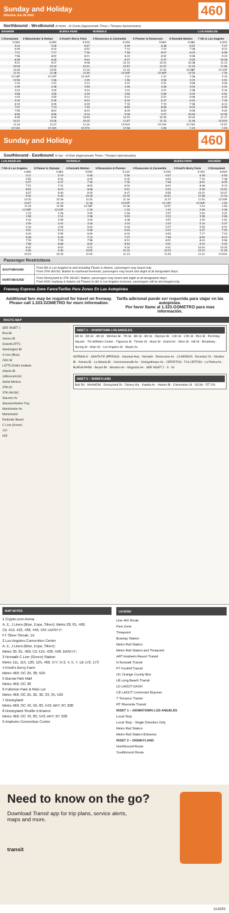Sunday and Holiday
Effective Jun 26 2022
460
Northbound - Westbound Al Norte - Al Oeste (Approximate Times / Tiempos Aproximados)
| ANAHEIM | | BUENA PARK | NORWALK | | | LOS ANGELES |
| --- | --- | --- | --- | --- | --- | --- |
| 1 Disneyland | 2 Manchester & Harbor | 3 Knott's Berry Farm | 4 Rosecrans & Carmenita | 5 Pioneer & Rosecrans | 6 Norwalk Station | 7 5th & Los Angeles |
| 5:00A | 5:05A | 5:23A | 5:45A | 5:56A | 6:08A | 6:42A |
| 5:44 | 5:49 | 6:07 | 6:29 | 6:38 | 6:52 | 7:27 |
| 6:29 | 6:34 | 6:52 | 7:14 | 7:22 | 7:38 | 8:12 |
| 7:11 | 7:17 | 7:36 | 7:58 | 8:07 | 8:23 | 8:58 |
| 7:56 | 8:02 | 8:21 | 8:43 | 8:52 | 9:08 | 9:43 |
| 8:39 | 8:45 | 9:04 | 9:27 | 9:37 | 9:53 | 10:28 |
| 9:21 | 9:27 | 9:48 | 10:12 | 10:22 | 10:38 | 11:14 |
| 10:03 | 10:10 | 10:31 | 10:57 | 11:07 | 11:23 | 11:59 |
| 10:49 | 10:55 | 11:16 | 11:42 | 11:52 | 12:08P | 12:44P |
| 11:31 | 11:38 | 11:59 | 12:26P | 12:36P | 12:53 | 1:30 |
| 12:16P | 12:21P | 12:44P | 1:11 | 1:21 | 1:38 | 2:15 |
| 12:59 | 1:06 | 1:29 | 1:56 | 2:06 | 2:23 | 3:01 |
| 1:44 | 1:51 | 2:14 | 2:41 | 2:51 | 3:08 | 3:46 |
| 2:29 | 2:36 | 2:59 | 3:26 | 3:36 | 3:53 | 4:31 |
| 3:13 | 3:20 | 3:44 | 4:11 | 4:21 | 4:38 | 5:16 |
| 3:58 | 4:05 | 4:29 | 4:56 | 5:06 | 5:23 | 6:01 |
| 4:43 | 4:50 | 5:14 | 5:41 | 5:51 | 6:08 | 6:45 |
| 5:32 | 5:39 | 6:02 | 6:29 | 6:37 | 6:53 | 7:30 |
| 6:19 | 6:26 | 6:49 | 7:15 | 7:23 | 7:38 | 8:14 |
| 7:07 | 7:13 | 7:35 | 8:00 | 8:08 | 8:23 | 8:59 |
| 7:55 | 8:01 | 8:22 | 8:45 | 8:52 | 9:06 | 9:40 |
| 8:50 | 8:56 | 9:16 | 9:39 | 9:47 | 10:00 | 10:35 |
| 9:35 | 9:40 | 10:00 | 10:22 | 10:30 | 10:43 | 11:17 |
| 10:21 | 10:26 | 10:45 | 11:07 | 11:15 | 11:28 | 12:02A |
| 11:16 | 11:21 | 11:40 | 12:02A | 12:10A | 12:23A | 12:57 |
| 12:15A | 12:19A | 12:37A | 12:58 | 1:06 | 1:19 | 1:53 |
Sunday and Holiday
460
Southbound - Eastbound Al Sur - Al Este (Approximate Times / Tiempos Aproximados)
| LOS ANGELES | | NORWALK | | | BUENA PARK | ANAHEIM |
| --- | --- | --- | --- | --- | --- | --- |
| 7 5th & Los Angeles | 8 Flower & Olympic | 6 Norwalk Station | 5 Rosecrans & Pioneer | 4 Rosecrans & Carmenita | 3 Knott's Berry Farm | 1 Disneyland |
| 4:36A | 4:38A | 5:03A | 5:14A | 5:22A | 5:43A | 6:03A |
| 5:11 | 5:19 | 5:48 | 5:59 | 6:07 | 6:28 | 6:50 |
| 5:55 | 6:04 | 6:33 | 6:45 | 6:53 | 7:15 | 7:38 |
| 6:37 | 6:47 | 7:18 | 7:30 | 7:38 | 8:01 | 8:25 |
| 7:21 | 7:31 | 8:03 | 8:16 | 8:24 | 8:48 | 9:13 |
| 8:02 | 8:15 | 8:48 | 9:01 | 9:10 | 9:35 | 10:01 |
| 8:47 | 9:00 | 9:33 | 9:47 | 9:56 | 10:21 | 10:47 |
| 9:32 | 9:45 | 10:18 | 10:32 | 10:41 | 11:08 | 11:34 |
| 10:15 | 10:28 | 11:03 | 11:18 | 11:27 | 11:54 | 12:20P |
| 10:57 | 11:13 | 11:48 | 12:03P | 12:12P | 12:39P | 1:05 |
| 11:43 | 11:58 | 12:33P | 12:48 | 12:57 | 1:24 | 1:50 |
| 12:28P | 12:43P | 1:18 | 1:33 | 1:42 | 2:09 | 2:36 |
| 1:13 | 1:28 | 2:03 | 2:18 | 2:27 | 2:54 | 3:21 |
| 1:59 | 2:14 | 2:48 | 3:03 | 3:12 | 3:39 | 4:06 |
| 2:44 | 2:59 | 3:33 | 3:48 | 3:57 | 4:25 | 4:52 |
| 3:29 | 3:44 | 4:18 | 4:33 | 4:42 | 5:10 | 5:37 |
| 4:16 | 4:29 | 5:03 | 5:18 | 5:27 | 5:55 | 6:21 |
| 5:01 | 5:14 | 5:48 | 6:03 | 6:12 | 6:37 | 7:03 |
| 5:43 | 5:55 | 6:29 | 6:44 | 6:53 | 7:17 | 7:43 |
| 6:28 | 6:40 | 7:13 | 7:27 | 7:36 | 8:00 | 8:24 |
| 7:15 | 7:26 | 7:58 | 8:12 | 8:21 | 8:44 | 9:06 |
| 7:58 | 8:08 | 8:40 | 8:53 | 9:01 | 9:24 | 9:45 |
| 8:42 | 8:52 | 9:22 | 9:34 | 9:41 | 10:04 | 10:25 |
| 9:26 | 9:36 | 10:05 | 10:16 | 10:23 | 10:44 | 11:05 |
| 10:24 | 10:33 | 11:02 | 11:13 | 11:20 | 11:41 | 12:02A |
Passenger Restrictions
| SOUTHBOUND | From 5th & Los Angeles to and including Flower & Adams, passengers may board only . From 37th St/USC Station to southeast terminals, passengers may board and alight at all designated stops. |
| NORTHBOUND | From Disneyland to 37th St/USC Station, passengers may board and alight at all designated stops. From HOV roadway & Adams (at Flower) to 6th & Los Angeles inclusive, passengers will be discharged only . |
Freeway Express Zone Fares/Tarifas Para Zonas En Las Autopistas
Additional fare may be required for travel on freeway.
Please call 1.323.GOMETRO for more information.
Tarifa adicional puede ser requerida para viajar en las autopistas.
Por favor llame al 1.323.GOMETRO para mas información.
ROUTE MAP
SEE INSET 1
Pico Bl
Venice Bl
Grand/LATTC
Washington Bl
A Line (Blue)
23rd St
LATTC/Ortho Institute
Adams Bl
Jefferson/USC
Santa Monica
37th St
37th St/USC
Slauson Av
Slauson/Harbor Fwy
Manchester Av
Manchester
Redondo Beach
C Line (Green)
110
605
INSET 1 – DOWNTOWN LOS ANGELES
6th St · 5th St · 4th St · Wilshire Bl · 7th St · 8th St · 9th St · Olympic Bl · 11th St · 12th St · Pico Bl · Pershing Square · 7th St/Metro Center · Figueroa St · Flower St · Hope St · Grand Av · Olive St · Hill St · Broadway · Spring St · Main St · Los Angeles St · Maple Av
NORWALK · SANTA FE SPRINGS · Imperial Hwy · Norwalk · Rosecrans Av · LA MIRADA · Excelsior Dr · Alondra Bl · Artesia Bl · La Mirada Bl · Commonwealth Av · Orangethorpe Av · CERRITOS · FULLERTON · La Palma Av · BUENA PARK · Beach Bl · Western Av · Magnolia Av · SEE INSET 2 · 5 · 91
INSET 2 – DISNEYLAND
Ball Rd · ANAHEIM · Disneyland Dr · Disney Wy · Katella Av · Harbor Bl · Clementine St · OCSA · RT 200
MAP NOTES
1 Crypto.com Arena
A, E, J Lines (Blue, Expo, Silver); Metro 28, 81, 460,
CE 419, 423, 438, 448, 534; DASH F;
FT Silver Streak; 1X
2 Los Angeles Convention Center
A, E, J Lines (Blue, Expo, Silver);
Metro 30, 81, 460, CE 419, 438, 448; DASH F;
3 Norwalk C Line (Green) Station
Metro 111, 115, 120, 125, 460, 577; N 2, 4, 5, 7; LB 172, 173
4 Knott's Berry Farm
Metro 460; OC 29, 38, 529
5 Buena Park Mall
Metro 460; OC 38
6 Fullerton Park & Ride Lot
Metro 460; OC 25, 26, 30, 33, 35, 529
7 Disneyland
Metro 460; OC 43, 50, 83, 543; ART; RT 200
8 Disneyland Shuttle Entrance
Metro 460; OC 43, 83, 543; ART; RT 200
9 Anaheim Convention Center
LEGEND
Line 460 Route
Fare Zone
Timepoint
Busway Station
Metro Rail Station
Metro Rail Station and Timepoint
ART Anaheim Resort Transit
N Norwalk Transit
FT Foothill Transit
OC Orange County Bus
LB Long Beach Transit
LD LADOT DASH
CE LADOT Commuter Express
T Torrance Transit
RT Riverside Transit
INSET 1 – DOWNTOWN LOS ANGELES
Local Stop
Local Stop - Single Direction Only
Metro Rail Station
Metro Rail Station Entrance
INSET 2 – DISNEYLAND
Northbound Route
Southbound Route
Need to know on the go?
Download Transit app for trip plans, service alerts, maps and more.
transit
151039